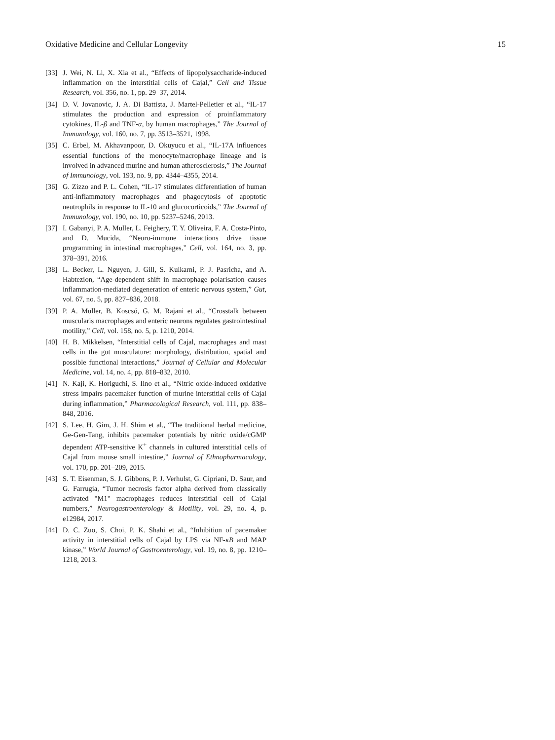Oxidative Medicine and Cellular Longevity 15
[33] J. Wei, N. Li, X. Xia et al., “Effects of lipopolysaccharide-induced inflammation on the interstitial cells of Cajal,” Cell and Tissue Research, vol. 356, no. 1, pp. 29–37, 2014.
[34] D. V. Jovanovic, J. A. Di Battista, J. Martel-Pelletier et al., “IL-17 stimulates the production and expression of proinflammatory cytokines, IL-β and TNF-α, by human macrophages,” The Journal of Immunology, vol. 160, no. 7, pp. 3513–3521, 1998.
[35] C. Erbel, M. Akhavanpoor, D. Okuyucu et al., “IL-17A influences essential functions of the monocyte/macrophage lineage and is involved in advanced murine and human atherosclerosis,” The Journal of Immunology, vol. 193, no. 9, pp. 4344–4355, 2014.
[36] G. Zizzo and P. L. Cohen, “IL-17 stimulates differentiation of human anti-inflammatory macrophages and phagocytosis of apoptotic neutrophils in response to IL-10 and glucocorticoids,” The Journal of Immunology, vol. 190, no. 10, pp. 5237–5246, 2013.
[37] I. Gabanyi, P. A. Muller, L. Feighery, T. Y. Oliveira, F. A. Costa-Pinto, and D. Mucida, “Neuro-immune interactions drive tissue programming in intestinal macrophages,” Cell, vol. 164, no. 3, pp. 378–391, 2016.
[38] L. Becker, L. Nguyen, J. Gill, S. Kulkarni, P. J. Pasricha, and A. Habtezion, “Age-dependent shift in macrophage polarisation causes inflammation-mediated degeneration of enteric nervous system,” Gut, vol. 67, no. 5, pp. 827–836, 2018.
[39] P. A. Muller, B. Koscsó, G. M. Rajani et al., “Crosstalk between muscularis macrophages and enteric neurons regulates gastrointestinal motility,” Cell, vol. 158, no. 5, p. 1210, 2014.
[40] H. B. Mikkelsen, “Interstitial cells of Cajal, macrophages and mast cells in the gut musculature: morphology, distribution, spatial and possible functional interactions,” Journal of Cellular and Molecular Medicine, vol. 14, no. 4, pp. 818–832, 2010.
[41] N. Kaji, K. Horiguchi, S. Iino et al., “Nitric oxide-induced oxidative stress impairs pacemaker function of murine interstitial cells of Cajal during inflammation,” Pharmacological Research, vol. 111, pp. 838–848, 2016.
[42] S. Lee, H. Gim, J. H. Shim et al., “The traditional herbal medicine, Ge-Gen-Tang, inhibits pacemaker potentials by nitric oxide/cGMP dependent ATP-sensitive K<sup>+</sup> channels in cultured interstitial cells of Cajal from mouse small intestine,” Journal of Ethnopharmacology, vol. 170, pp. 201–209, 2015.
[43] S. T. Eisenman, S. J. Gibbons, P. J. Verhulst, G. Cipriani, D. Saur, and G. Farrugia, “Tumor necrosis factor alpha derived from classically activated "M1" macrophages reduces interstitial cell of Cajal numbers,” Neurogastroenterology & Motility, vol. 29, no. 4, p. e12984, 2017.
[44] D. C. Zuo, S. Choi, P. K. Shahi et al., “Inhibition of pacemaker activity in interstitial cells of Cajal by LPS via NF-κB and MAP kinase,” World Journal of Gastroenterology, vol. 19, no. 8, pp. 1210–1218, 2013.